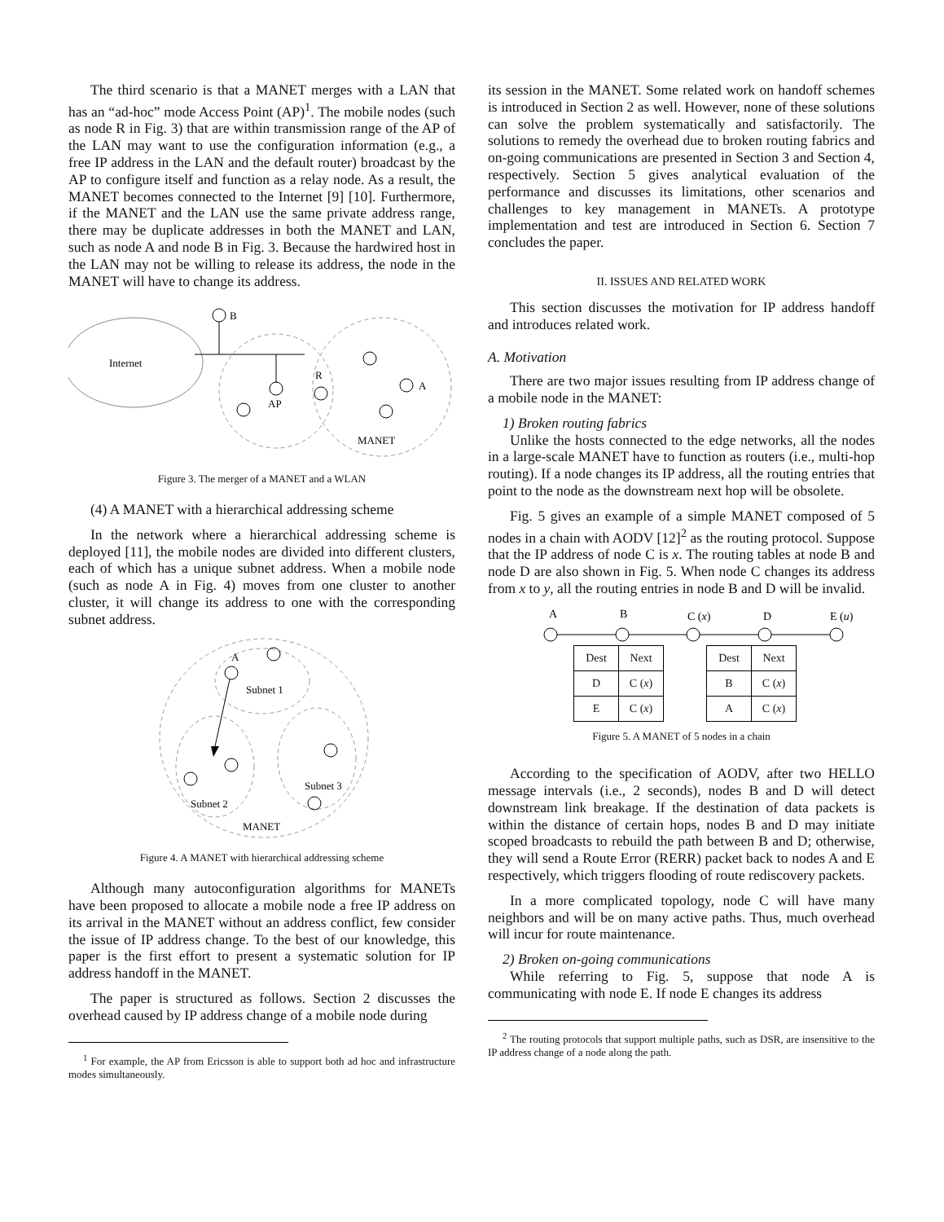The third scenario is that a MANET merges with a LAN that has an “ad-hoc” mode Access Point (AP)<sup>1</sup>. The mobile nodes (such as node R in Fig. 3) that are within transmission range of the AP of the LAN may want to use the configuration information (e.g., a free IP address in the LAN and the default router) broadcast by the AP to configure itself and function as a relay node. As a result, the MANET becomes connected to the Internet [9] [10]. Furthermore, if the MANET and the LAN use the same private address range, there may be duplicate addresses in both the MANET and LAN, such as node A and node B in Fig. 3. Because the hardwired host in the LAN may not be willing to release its address, the node in the MANET will have to change its address.
Internet
B
AP
R
A
MANET
Figure 3. The merger of a MANET and a WLAN
(4) A MANET with a hierarchical addressing scheme
In the network where a hierarchical addressing scheme is deployed [11], the mobile nodes are divided into different clusters, each of which has a unique subnet address. When a mobile node (such as node A in Fig. 4) moves from one cluster to another cluster, it will change its address to one with the corresponding subnet address.
A
Subnet 1
Subnet 2
Subnet 3
MANET
Figure 4. A MANET with hierarchical addressing scheme
Although many autoconfiguration algorithms for MANETs have been proposed to allocate a mobile node a free IP address on its arrival in the MANET without an address conflict, few consider the issue of IP address change. To the best of our knowledge, this paper is the first effort to present a systematic solution for IP address handoff in the MANET.
The paper is structured as follows. Section 2 discusses the overhead caused by IP address change of a mobile node during
<sup>1</sup> For example, the AP from Ericsson is able to support both ad hoc and infrastructure modes simultaneously.
its session in the MANET. Some related work on handoff schemes is introduced in Section 2 as well. However, none of these solutions can solve the problem systematically and satisfactorily. The solutions to remedy the overhead due to broken routing fabrics and on-going communications are presented in Section 3 and Section 4, respectively. Section 5 gives analytical evaluation of the performance and discusses its limitations, other scenarios and challenges to key management in MANETs. A prototype implementation and test are introduced in Section 6. Section 7 concludes the paper.
II. ISSUES AND RELATED WORK
This section discusses the motivation for IP address handoff and introduces related work.
A. Motivation
There are two major issues resulting from IP address change of a mobile node in the MANET:
1) Broken routing fabrics
Unlike the hosts connected to the edge networks, all the nodes in a large-scale MANET have to function as routers (i.e., multi-hop routing). If a node changes its IP address, all the routing entries that point to the node as the downstream next hop will be obsolete.
Fig. 5 gives an example of a simple MANET composed of 5 nodes in a chain with AODV [12]<sup>2</sup> as the routing protocol. Suppose that the IP address of node C is x. The routing tables at node B and node D are also shown in Fig. 5. When node C changes its address from x to y, all the routing entries in node B and D will be invalid.
A
B
C (x)
D
E (u)
| Dest | Next |
| D | C ( x ) |
| E | C ( x ) |
| Dest | Next |
| B | C ( x ) |
| A | C ( x ) |
Figure 5. A MANET of 5 nodes in a chain
According to the specification of AODV, after two HELLO message intervals (i.e., 2 seconds), nodes B and D will detect downstream link breakage. If the destination of data packets is within the distance of certain hops, nodes B and D may initiate scoped broadcasts to rebuild the path between B and D; otherwise, they will send a Route Error (RERR) packet back to nodes A and E respectively, which triggers flooding of route rediscovery packets.
In a more complicated topology, node C will have many neighbors and will be on many active paths. Thus, much overhead will incur for route maintenance.
2) Broken on-going communications
While referring to Fig. 5, suppose that node A is communicating with node E. If node E changes its address
<sup>2</sup> The routing protocols that support multiple paths, such as DSR, are insensitive to the IP address change of a node along the path.